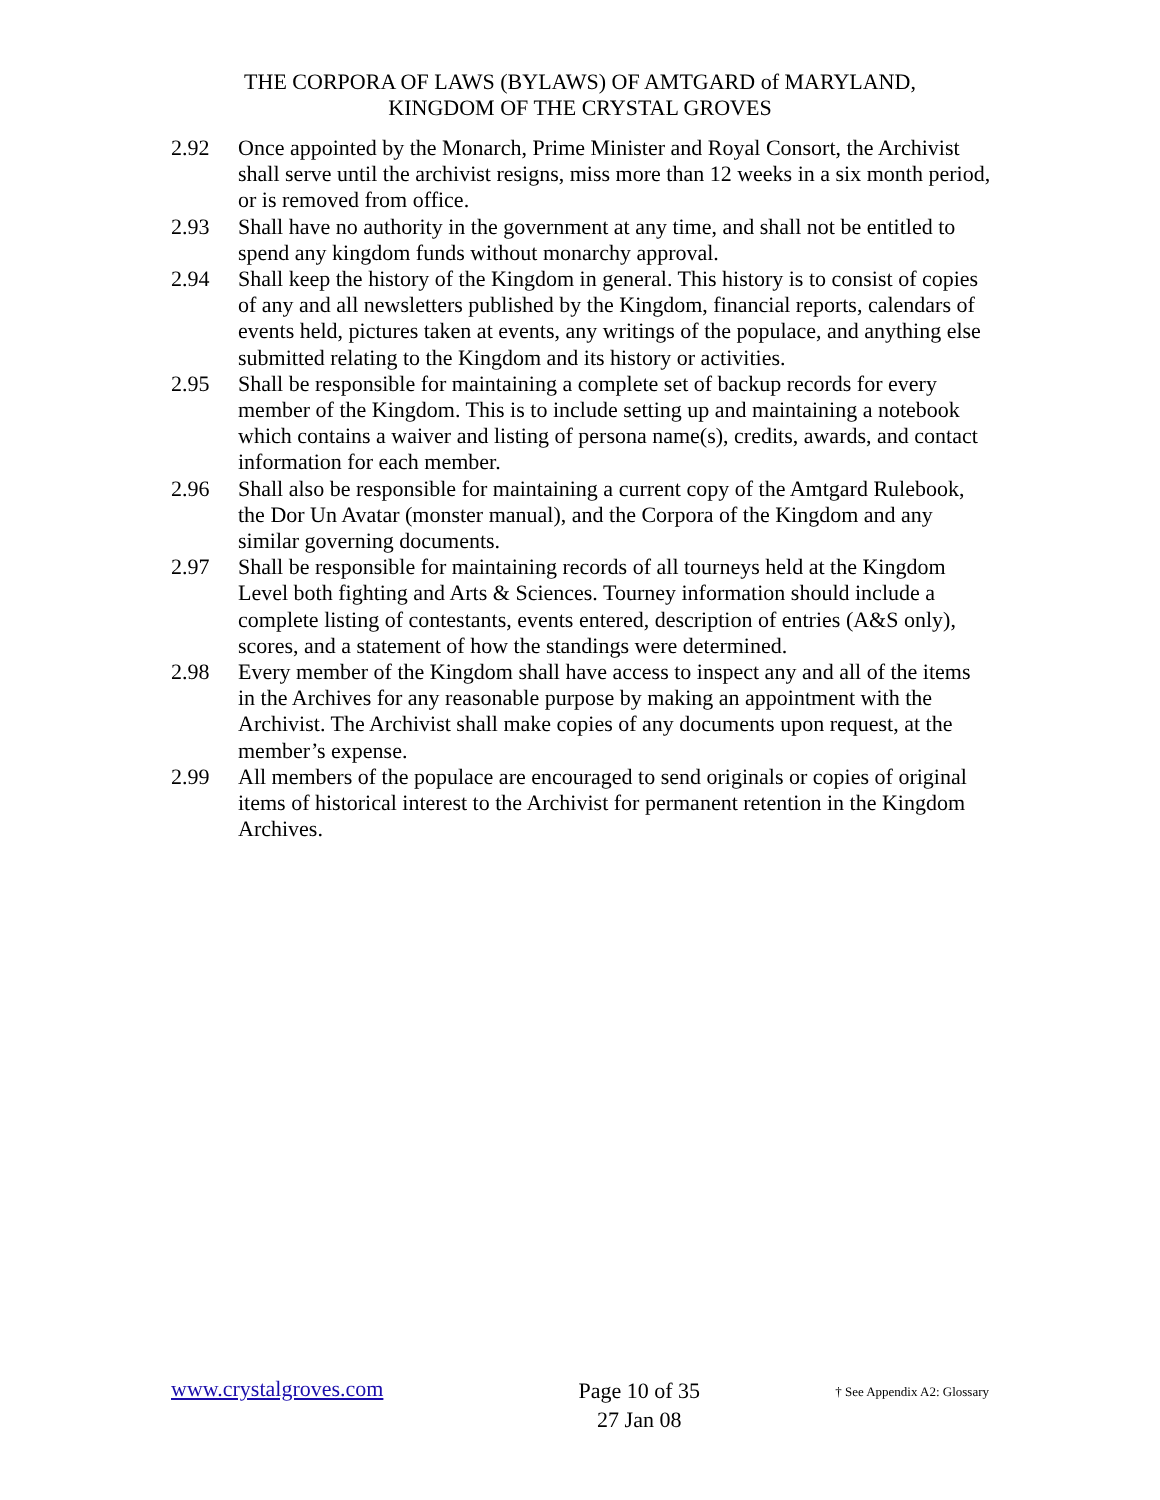THE CORPORA OF LAWS (BYLAWS) OF AMTGARD of MARYLAND,
KINGDOM OF THE CRYSTAL GROVES
2.92 Once appointed by the Monarch, Prime Minister and Royal Consort, the Archivist shall serve until the archivist resigns, miss more than 12 weeks in a six month period, or is removed from office.
2.93 Shall have no authority in the government at any time, and shall not be entitled to spend any kingdom funds without monarchy approval.
2.94 Shall keep the history of the Kingdom in general. This history is to consist of copies of any and all newsletters published by the Kingdom, financial reports, calendars of events held, pictures taken at events, any writings of the populace, and anything else submitted relating to the Kingdom and its history or activities.
2.95 Shall be responsible for maintaining a complete set of backup records for every member of the Kingdom. This is to include setting up and maintaining a notebook which contains a waiver and listing of persona name(s), credits, awards, and contact information for each member.
2.96 Shall also be responsible for maintaining a current copy of the Amtgard Rulebook, the Dor Un Avatar (monster manual), and the Corpora of the Kingdom and any similar governing documents.
2.97 Shall be responsible for maintaining records of all tourneys held at the Kingdom Level both fighting and Arts & Sciences. Tourney information should include a complete listing of contestants, events entered, description of entries (A&S only), scores, and a statement of how the standings were determined.
2.98 Every member of the Kingdom shall have access to inspect any and all of the items in the Archives for any reasonable purpose by making an appointment with the Archivist. The Archivist shall make copies of any documents upon request, at the member’s expense.
2.99 All members of the populace are encouraged to send originals or copies of original items of historical interest to the Archivist for permanent retention in the Kingdom Archives.
www.crystalgroves.com
Page 10 of 35
27 Jan 08
† See Appendix A2: Glossary